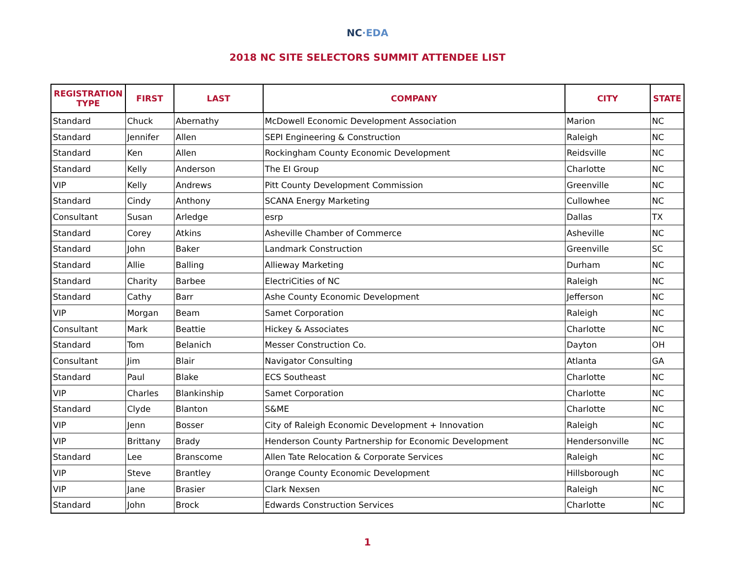NC·EDA
2018 NC SITE SELECTORS SUMMIT ATTENDEE LIST
| REGISTRATION TYPE | FIRST | LAST | COMPANY | CITY | STATE |
| --- | --- | --- | --- | --- | --- |
| Standard | Chuck | Abernathy | McDowell Economic Development Association | Marion | NC |
| Standard | Jennifer | Allen | SEPI Engineering & Construction | Raleigh | NC |
| Standard | Ken | Allen | Rockingham County Economic Development | Reidsville | NC |
| Standard | Kelly | Anderson | The EI Group | Charlotte | NC |
| VIP | Kelly | Andrews | Pitt County Development Commission | Greenville | NC |
| Standard | Cindy | Anthony | SCANA Energy Marketing | Cullowhee | NC |
| Consultant | Susan | Arledge | esrp | Dallas | TX |
| Standard | Corey | Atkins | Asheville Chamber of Commerce | Asheville | NC |
| Standard | John | Baker | Landmark Construction | Greenville | SC |
| Standard | Allie | Balling | Allieway Marketing | Durham | NC |
| Standard | Charity | Barbee | ElectriCities of NC | Raleigh | NC |
| Standard | Cathy | Barr | Ashe County Economic Development | Jefferson | NC |
| VIP | Morgan | Beam | Samet Corporation | Raleigh | NC |
| Consultant | Mark | Beattie | Hickey & Associates | Charlotte | NC |
| Standard | Tom | Belanich | Messer Construction Co. | Dayton | OH |
| Consultant | Jim | Blair | Navigator Consulting | Atlanta | GA |
| Standard | Paul | Blake | ECS Southeast | Charlotte | NC |
| VIP | Charles | Blankinship | Samet Corporation | Charlotte | NC |
| Standard | Clyde | Blanton | S&ME | Charlotte | NC |
| VIP | Jenn | Bosser | City of Raleigh Economic Development + Innovation | Raleigh | NC |
| VIP | Brittany | Brady | Henderson County Partnership for Economic Development | Hendersonville | NC |
| Standard | Lee | Branscome | Allen Tate Relocation & Corporate Services | Raleigh | NC |
| VIP | Steve | Brantley | Orange County Economic Development | Hillsborough | NC |
| VIP | Jane | Brasier | Clark Nexsen | Raleigh | NC |
| Standard | John | Brock | Edwards Construction Services | Charlotte | NC |
1